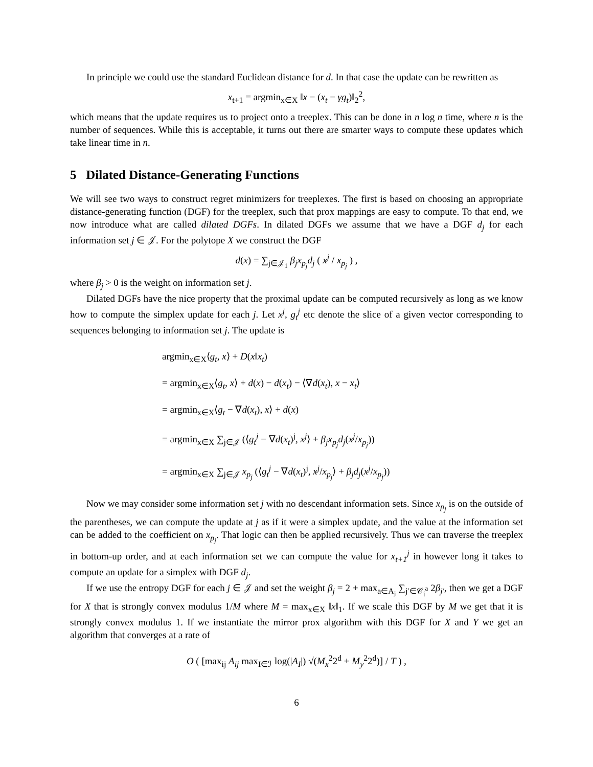In principle we could use the standard Euclidean distance for d. In that case the update can be rewritten as
x<sub>t+1</sub> = argmin<sub>x∈X</sub> ‖x − (x<sub>t</sub> − γg<sub>t</sub>)‖<sub>2</sub><sup>2</sup>,
which means that the update requires us to project onto a treeplex. This can be done in n log n time, where n is the number of sequences. While this is acceptable, it turns out there are smarter ways to compute these updates which take linear time in n.
5 Dilated Distance-Generating Functions
We will see two ways to construct regret minimizers for treeplexes. The first is based on choosing an appropriate distance-generating function (DGF) for the treeplex, such that prox mappings are easy to compute. To that end, we now introduce what are called dilated DGFs. In dilated DGFs we assume that we have a DGF d<sub>j</sub> for each information set j ∈ 𝒥. For the polytope X we construct the DGF
d(x) = ∑<sub>j∈𝒥<sub>1</sub></sub> β<sub>j</sub>x<sub>p<sub>j</sub></sub>d<sub>j</sub> ( x<sup>j</sup> / x<sub>p<sub>j</sub></sub> ) ,
where β<sub>j</sub> > 0 is the weight on information set j.
Dilated DGFs have the nice property that the proximal update can be computed recursively as long as we know how to compute the simplex update for each j. Let x<sup>j</sup>, g<sub>t</sub><sup>j</sup> etc denote the slice of a given vector corresponding to sequences belonging to information set j. The update is
argmin<sub>x∈X</sub>⟨g<sub>t</sub>, x⟩ + D(x‖x<sub>t</sub>)
= argmin<sub>x∈X</sub>⟨g<sub>t</sub>, x⟩ + d(x) − d(x<sub>t</sub>) − ⟨∇d(x<sub>t</sub>), x − x<sub>t</sub>⟩
= argmin<sub>x∈X</sub>⟨g<sub>t</sub> − ∇d(x<sub>t</sub>), x⟩ + d(x)
= argmin<sub>x∈X</sub> ∑<sub>j∈𝒥</sub> (⟨g<sub>t</sub><sup>j</sup> − ∇d(x<sub>t</sub>)<sup>j</sup>, x<sup>j</sup>⟩ + β<sub>j</sub>x<sub>p<sub>j</sub></sub>d<sub>j</sub>(x<sup>j</sup>/x<sub>p<sub>j</sub></sub>))
= argmin<sub>x∈X</sub> ∑<sub>j∈𝒥</sub> x<sub>p<sub>j</sub></sub> (⟨g<sub>t</sub><sup>j</sup> − ∇d(x<sub>t</sub>)<sup>j</sup>, x<sup>j</sup>/x<sub>p<sub>j</sub></sub>⟩ + β<sub>j</sub>d<sub>j</sub>(x<sup>j</sup>/x<sub>p<sub>j</sub></sub>))
Now we may consider some information set j with no descendant information sets. Since x<sub>p<sub>j</sub></sub> is on the outside of the parentheses, we can compute the update at j as if it were a simplex update, and the value at the information set can be added to the coefficient on x<sub>p<sub>j</sub></sub>. That logic can then be applied recursively. Thus we can traverse the treeplex in bottom-up order, and at each information set we can compute the value for x<sub>t+1</sub><sup>j</sup> in however long it takes to compute an update for a simplex with DGF d<sub>j</sub>.
If we use the entropy DGF for each j ∈ 𝒥 and set the weight β<sub>j</sub> = 2 + max<sub>a∈A<sub>j</sub></sub> ∑<sub>j′∈𝒞<sub>j</sub><sup>a</sup></sub> 2β<sub>j′</sub>, then we get a DGF for X that is strongly convex modulus 1/M where M = max<sub>x∈X</sub> ‖x‖<sub>1</sub>. If we scale this DGF by M we get that it is strongly convex modulus 1. If we instantiate the mirror prox algorithm with this DGF for X and Y we get an algorithm that converges at a rate of
O ( [max<sub>ij</sub> A<sub>ij</sub> max<sub>I∈ℐ</sub> log(|A<sub>I</sub>|) √(M<sub>x</sub><sup>2</sup>2<sup>d</sup> + M<sub>y</sub><sup>2</sup>2<sup>d</sup>)] / T ) ,
6